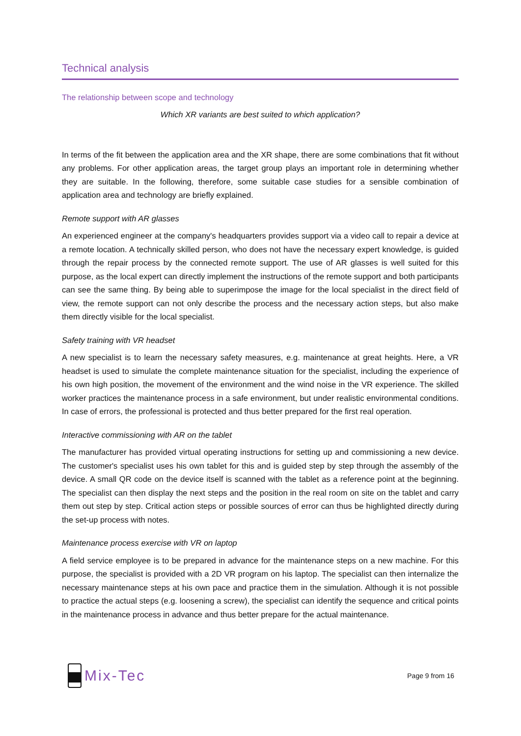Technical analysis
The relationship between scope and technology
Which XR variants are best suited to which application?
In terms of the fit between the application area and the XR shape, there are some combinations that fit without any problems. For other application areas, the target group plays an important role in determining whether they are suitable. In the following, therefore, some suitable case studies for a sensible combination of application area and technology are briefly explained.
Remote support with AR glasses
An experienced engineer at the company's headquarters provides support via a video call to repair a device at a remote location. A technically skilled person, who does not have the necessary expert knowledge, is guided through the repair process by the connected remote support. The use of AR glasses is well suited for this purpose, as the local expert can directly implement the instructions of the remote support and both participants can see the same thing. By being able to superimpose the image for the local specialist in the direct field of view, the remote support can not only describe the process and the necessary action steps, but also make them directly visible for the local specialist.
Safety training with VR headset
A new specialist is to learn the necessary safety measures, e.g. maintenance at great heights. Here, a VR headset is used to simulate the complete maintenance situation for the specialist, including the experience of his own high position, the movement of the environment and the wind noise in the VR experience. The skilled worker practices the maintenance process in a safe environment, but under realistic environmental conditions. In case of errors, the professional is protected and thus better prepared for the first real operation.
Interactive commissioning with AR on the tablet
The manufacturer has provided virtual operating instructions for setting up and commissioning a new device. The customer's specialist uses his own tablet for this and is guided step by step through the assembly of the device. A small QR code on the device itself is scanned with the tablet as a reference point at the beginning. The specialist can then display the next steps and the position in the real room on site on the tablet and carry them out step by step. Critical action steps or possible sources of error can thus be highlighted directly during the set-up process with notes.
Maintenance process exercise with VR on laptop
A field service employee is to be prepared in advance for the maintenance steps on a new machine. For this purpose, the specialist is provided with a 2D VR program on his laptop. The specialist can then internalize the necessary maintenance steps at his own pace and practice them in the simulation. Although it is not possible to practice the actual steps (e.g. loosening a screw), the specialist can identify the sequence and critical points in the maintenance process in advance and thus better prepare for the actual maintenance.
Mix-Tec
Page 9 from 16